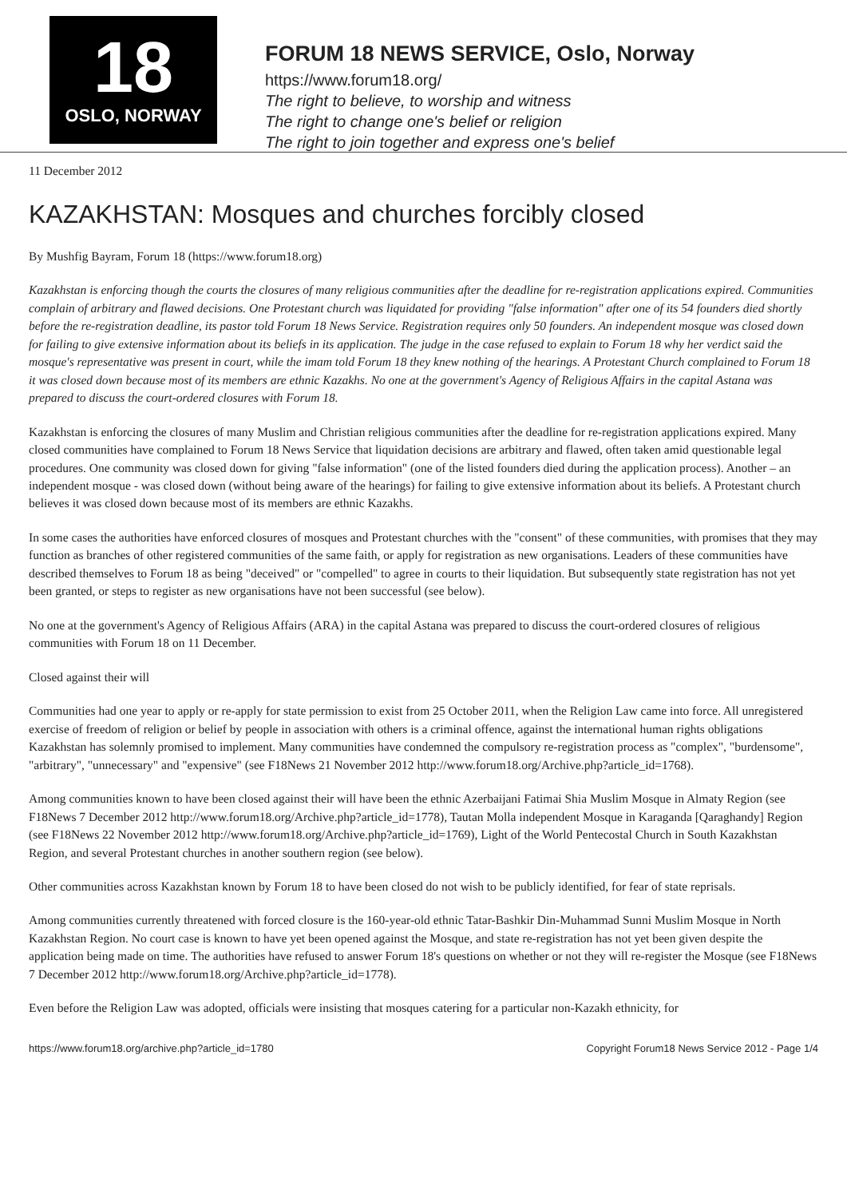18
OSLO, NORWAY
FORUM 18 NEWS SERVICE, Oslo, Norway
https://www.forum18.org/
The right to believe, to worship and witness
The right to change one's belief or religion
The right to join together and express one's belief
11 December 2012
KAZAKHSTAN: Mosques and churches forcibly closed
By Mushfig Bayram, Forum 18 (https://www.forum18.org)
Kazakhstan is enforcing though the courts the closures of many religious communities after the deadline for re-registration applications expired. Communities complain of arbitrary and flawed decisions. One Protestant church was liquidated for providing "false information" after one of its 54 founders died shortly before the re-registration deadline, its pastor told Forum 18 News Service. Registration requires only 50 founders. An independent mosque was closed down for failing to give extensive information about its beliefs in its application. The judge in the case refused to explain to Forum 18 why her verdict said the mosque's representative was present in court, while the imam told Forum 18 they knew nothing of the hearings. A Protestant Church complained to Forum 18 it was closed down because most of its members are ethnic Kazakhs. No one at the government's Agency of Religious Affairs in the capital Astana was prepared to discuss the court-ordered closures with Forum 18.
Kazakhstan is enforcing the closures of many Muslim and Christian religious communities after the deadline for re-registration applications expired. Many closed communities have complained to Forum 18 News Service that liquidation decisions are arbitrary and flawed, often taken amid questionable legal procedures. One community was closed down for giving "false information" (one of the listed founders died during the application process). Another – an independent mosque - was closed down (without being aware of the hearings) for failing to give extensive information about its beliefs. A Protestant church believes it was closed down because most of its members are ethnic Kazakhs.
In some cases the authorities have enforced closures of mosques and Protestant churches with the "consent" of these communities, with promises that they may function as branches of other registered communities of the same faith, or apply for registration as new organisations. Leaders of these communities have described themselves to Forum 18 as being "deceived" or "compelled" to agree in courts to their liquidation. But subsequently state registration has not yet been granted, or steps to register as new organisations have not been successful (see below).
No one at the government's Agency of Religious Affairs (ARA) in the capital Astana was prepared to discuss the court-ordered closures of religious communities with Forum 18 on 11 December.
Closed against their will
Communities had one year to apply or re-apply for state permission to exist from 25 October 2011, when the Religion Law came into force. All unregistered exercise of freedom of religion or belief by people in association with others is a criminal offence, against the international human rights obligations Kazakhstan has solemnly promised to implement. Many communities have condemned the compulsory re-registration process as "complex", "burdensome", "arbitrary", "unnecessary" and "expensive" (see F18News 21 November 2012 http://www.forum18.org/Archive.php?article_id=1768).
Among communities known to have been closed against their will have been the ethnic Azerbaijani Fatimai Shia Muslim Mosque in Almaty Region (see F18News 7 December 2012 http://www.forum18.org/Archive.php?article_id=1778), Tautan Molla independent Mosque in Karaganda [Qaraghandy] Region (see F18News 22 November 2012 http://www.forum18.org/Archive.php?article_id=1769), Light of the World Pentecostal Church in South Kazakhstan Region, and several Protestant churches in another southern region (see below).
Other communities across Kazakhstan known by Forum 18 to have been closed do not wish to be publicly identified, for fear of state reprisals.
Among communities currently threatened with forced closure is the 160-year-old ethnic Tatar-Bashkir Din-Muhammad Sunni Muslim Mosque in North Kazakhstan Region. No court case is known to have yet been opened against the Mosque, and state re-registration has not yet been given despite the application being made on time. The authorities have refused to answer Forum 18's questions on whether or not they will re-register the Mosque (see F18News 7 December 2012 http://www.forum18.org/Archive.php?article_id=1778).
Even before the Religion Law was adopted, officials were insisting that mosques catering for a particular non-Kazakh ethnicity, for
https://www.forum18.org/archive.php?article_id=1780 Copyright Forum18 News Service 2012 - Page 1/4